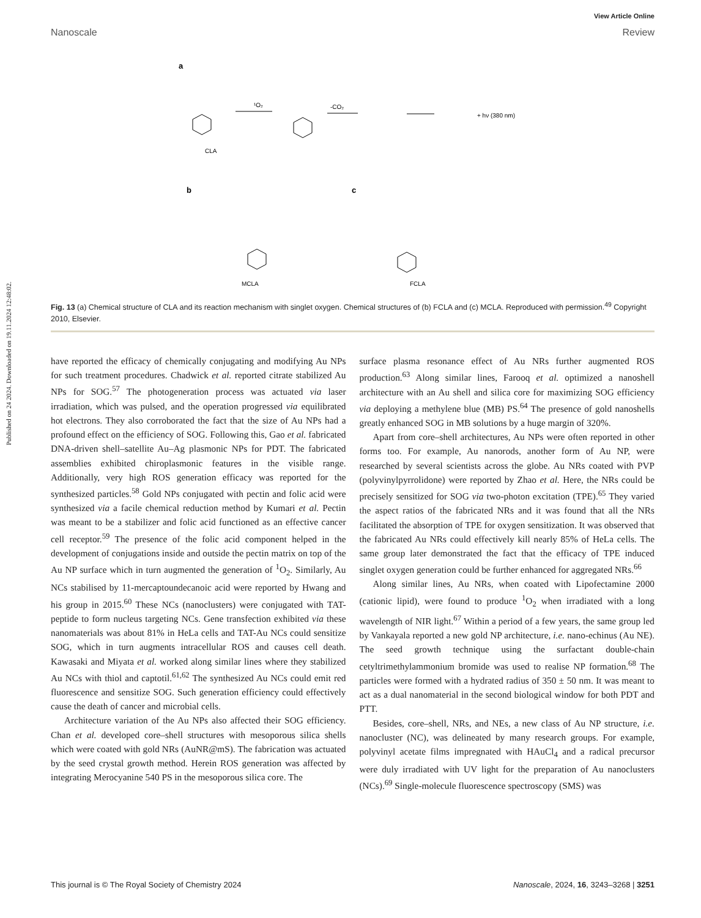View Article Online
Nanoscale Review
Published on 24 2024. Downloaded on 19.11.2024 12:48:02.
a
CLA
¹O₂
-CO₂
+ hν (380 nm)
b
c
MCLA
FCLA
Fig. 13 (a) Chemical structure of CLA and its reaction mechanism with singlet oxygen. Chemical structures of (b) FCLA and (c) MCLA. Reproduced with permission.<sup>49</sup> Copyright 2010, Elsevier.
have reported the efficacy of chemically conjugating and modifying Au NPs for such treatment procedures. Chadwick et al. reported citrate stabilized Au NPs for SOG.<sup>57</sup> The photogeneration process was actuated via laser irradiation, which was pulsed, and the operation progressed via equilibrated hot electrons. They also corroborated the fact that the size of Au NPs had a profound effect on the efficiency of SOG. Following this, Gao et al. fabricated DNA-driven shell–satellite Au–Ag plasmonic NPs for PDT. The fabricated assemblies exhibited chiroplasmonic features in the visible range. Additionally, very high ROS generation efficacy was reported for the synthesized particles.<sup>58</sup> Gold NPs conjugated with pectin and folic acid were synthesized via a facile chemical reduction method by Kumari et al. Pectin was meant to be a stabilizer and folic acid functioned as an effective cancer cell receptor.<sup>59</sup> The presence of the folic acid component helped in the development of conjugations inside and outside the pectin matrix on top of the Au NP surface which in turn augmented the generation of <sup>1</sup>O<sub>2</sub>. Similarly, Au NCs stabilised by 11-mercaptoundecanoic acid were reported by Hwang and his group in 2015.<sup>60</sup> These NCs (nanoclusters) were conjugated with TAT-peptide to form nucleus targeting NCs. Gene transfection exhibited via these nanomaterials was about 81% in HeLa cells and TAT-Au NCs could sensitize SOG, which in turn augments intracellular ROS and causes cell death. Kawasaki and Miyata et al. worked along similar lines where they stabilized Au NCs with thiol and captotil.<sup>61,62</sup> The synthesized Au NCs could emit red fluorescence and sensitize SOG. Such generation efficiency could effectively cause the death of cancer and microbial cells.
Architecture variation of the Au NPs also affected their SOG efficiency. Chan et al. developed core–shell structures with mesoporous silica shells which were coated with gold NRs (AuNR@mS). The fabrication was actuated by the seed crystal growth method. Herein ROS generation was affected by integrating Merocyanine 540 PS in the mesoporous silica core. The
surface plasma resonance effect of Au NRs further augmented ROS production.<sup>63</sup> Along similar lines, Farooq et al. optimized a nanoshell architecture with an Au shell and silica core for maximizing SOG efficiency via deploying a methylene blue (MB) PS.<sup>64</sup> The presence of gold nanoshells greatly enhanced SOG in MB solutions by a huge margin of 320%.
Apart from core–shell architectures, Au NPs were often reported in other forms too. For example, Au nanorods, another form of Au NP, were researched by several scientists across the globe. Au NRs coated with PVP (polyvinylpyrrolidone) were reported by Zhao et al. Here, the NRs could be precisely sensitized for SOG via two-photon excitation (TPE).<sup>65</sup> They varied the aspect ratios of the fabricated NRs and it was found that all the NRs facilitated the absorption of TPE for oxygen sensitization. It was observed that the fabricated Au NRs could effectively kill nearly 85% of HeLa cells. The same group later demonstrated the fact that the efficacy of TPE induced singlet oxygen generation could be further enhanced for aggregated NRs.<sup>66</sup>
Along similar lines, Au NRs, when coated with Lipofectamine 2000 (cationic lipid), were found to produce <sup>1</sup>O<sub>2</sub> when irradiated with a long wavelength of NIR light.<sup>67</sup> Within a period of a few years, the same group led by Vankayala reported a new gold NP architecture, i.e. nano-echinus (Au NE). The seed growth technique using the surfactant double-chain cetyltrimethylammonium bromide was used to realise NP formation.<sup>68</sup> The particles were formed with a hydrated radius of 350 ± 50 nm. It was meant to act as a dual nanomaterial in the second biological window for both PDT and PTT.
Besides, core–shell, NRs, and NEs, a new class of Au NP structure, i.e. nanocluster (NC), was delineated by many research groups. For example, polyvinyl acetate films impregnated with HAuCl<sub>4</sub> and a radical precursor were duly irradiated with UV light for the preparation of Au nanoclusters (NCs).<sup>69</sup> Single-molecule fluorescence spectroscopy (SMS) was
This journal is © The Royal Society of Chemistry 2024 Nanoscale, 2024, 16, 3243–3268 | 3251